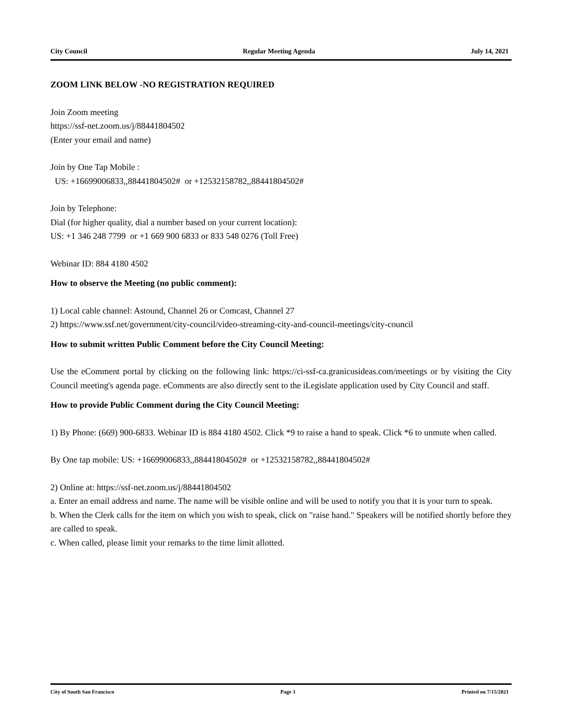City Council Regular Meeting Agenda July 14, 2021
ZOOM LINK BELOW -NO REGISTRATION REQUIRED
Join Zoom meeting
https://ssf-net.zoom.us/j/88441804502
(Enter your email and name)
Join by One Tap Mobile :
US: +16699006833,,88441804502# or +12532158782,,88441804502#
Join by Telephone:
Dial (for higher quality, dial a number based on your current location):
US: +1 346 248 7799 or +1 669 900 6833 or 833 548 0276 (Toll Free)
Webinar ID: 884 4180 4502
How to observe the Meeting (no public comment):
1) Local cable channel: Astound, Channel 26 or Comcast, Channel 27
2) https://www.ssf.net/government/city-council/video-streaming-city-and-council-meetings/city-council
How to submit written Public Comment before the City Council Meeting:
Use the eComment portal by clicking on the following link: https://ci-ssf-ca.granicusideas.com/meetings or by visiting the City Council meeting's agenda page. eComments are also directly sent to the iLegislate application used by City Council and staff.
How to provide Public Comment during the City Council Meeting:
1) By Phone: (669) 900-6833. Webinar ID is 884 4180 4502. Click *9 to raise a hand to speak. Click *6 to unmute when called.
By One tap mobile: US: +16699006833,,88441804502# or +12532158782,,88441804502#
2) Online at: https://ssf-net.zoom.us/j/88441804502
a. Enter an email address and name. The name will be visible online and will be used to notify you that it is your turn to speak.
b. When the Clerk calls for the item on which you wish to speak, click on "raise hand." Speakers will be notified shortly before they are called to speak.
c. When called, please limit your remarks to the time limit allotted.
City of South San Francisco Page 3 Printed on 7/15/2021